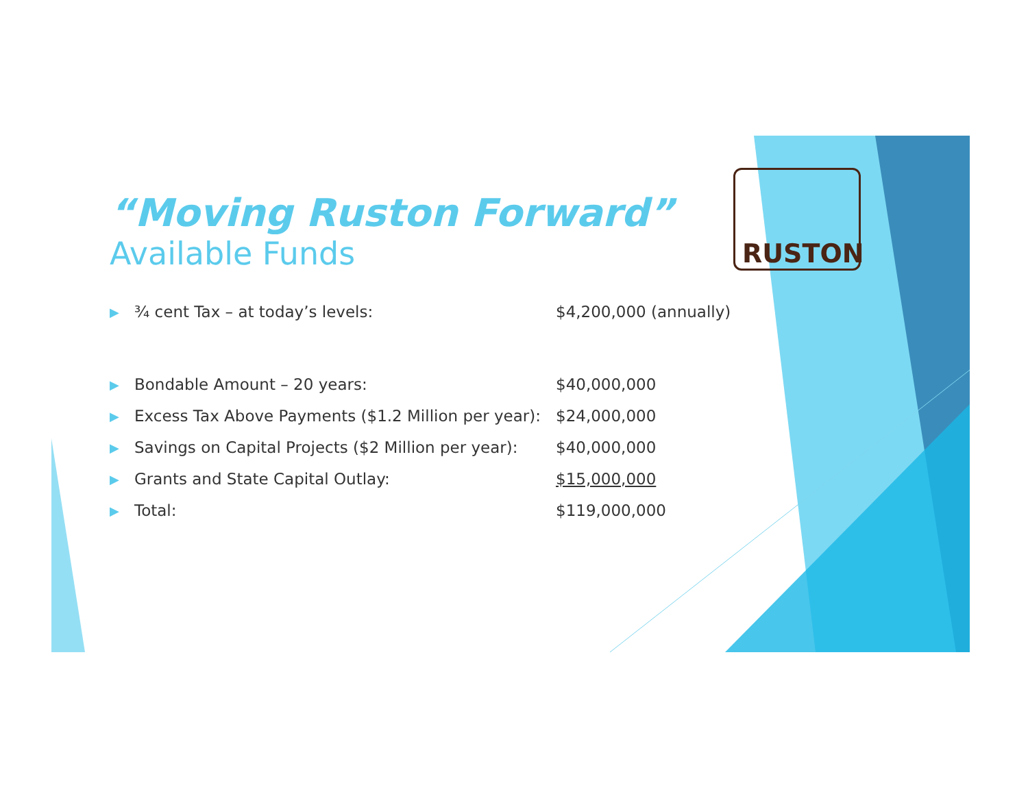RUSTON
“Moving Ruston Forward”
Available Funds
| ▶ | ¾ cent Tax – at today’s levels: | $4,200,000 (annually) |
| ▶ | Bondable Amount – 20 years: | $40,000,000 |
| ▶ | Excess Tax Above Payments ($1.2 Million per year): | $24,000,000 |
| ▶ | Savings on Capital Projects ($2 Million per year): | $40,000,000 |
| ▶ | Grants and State Capital Outlay: | $15,000,000 |
| ▶ | Total: | $119,000,000 |